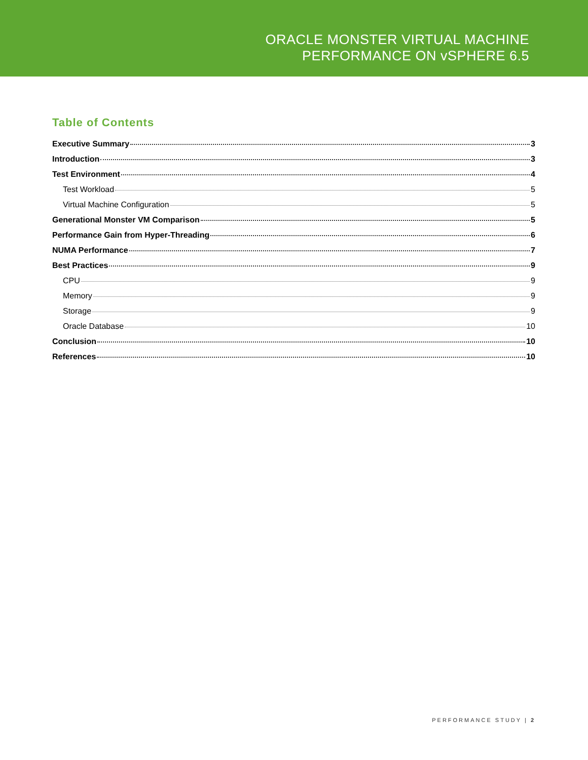ORACLE MONSTER VIRTUAL MACHINE
PERFORMANCE ON vSPHERE 6.5
Table of Contents
Executive Summary 3
Introduction 3
Test Environment 4
Test Workload 5
Virtual Machine Configuration 5
Generational Monster VM Comparison 5
Performance Gain from Hyper-Threading 6
NUMA Performance 7
Best Practices 9
CPU 9
Memory 9
Storage 9
Oracle Database 10
Conclusion 10
References 10
PERFORMANCE STUDY | 2